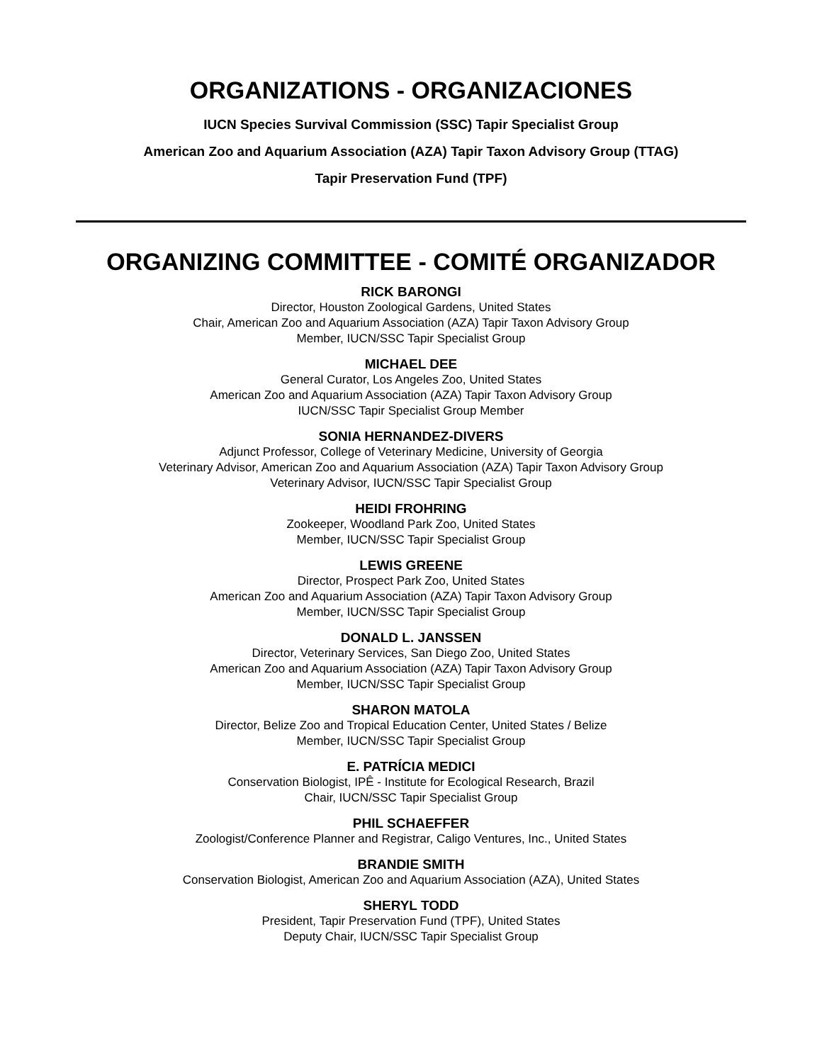ORGANIZATIONS - ORGANIZACIONES
IUCN Species Survival Commission (SSC) Tapir Specialist Group
American Zoo and Aquarium Association (AZA) Tapir Taxon Advisory Group (TTAG)
Tapir Preservation Fund (TPF)
ORGANIZING COMMITTEE - COMITÉ ORGANIZADOR
RICK BARONGI
Director, Houston Zoological Gardens, United States
Chair, American Zoo and Aquarium Association (AZA) Tapir Taxon Advisory Group
Member, IUCN/SSC Tapir Specialist Group
MICHAEL DEE
General Curator, Los Angeles Zoo, United States
American Zoo and Aquarium Association (AZA) Tapir Taxon Advisory Group
IUCN/SSC Tapir Specialist Group Member
SONIA HERNANDEZ-DIVERS
Adjunct Professor, College of Veterinary Medicine, University of Georgia
Veterinary Advisor, American Zoo and Aquarium Association (AZA) Tapir Taxon Advisory Group
Veterinary Advisor, IUCN/SSC Tapir Specialist Group
HEIDI FROHRING
Zookeeper, Woodland Park Zoo, United States
Member, IUCN/SSC Tapir Specialist Group
LEWIS GREENE
Director, Prospect Park Zoo, United States
American Zoo and Aquarium Association (AZA) Tapir Taxon Advisory Group
Member, IUCN/SSC Tapir Specialist Group
DONALD L. JANSSEN
Director, Veterinary Services, San Diego Zoo, United States
American Zoo and Aquarium Association (AZA) Tapir Taxon Advisory Group
Member, IUCN/SSC Tapir Specialist Group
SHARON MATOLA
Director, Belize Zoo and Tropical Education Center, United States / Belize
Member, IUCN/SSC Tapir Specialist Group
E. PATRÍCIA MEDICI
Conservation Biologist, IPÊ - Institute for Ecological Research, Brazil
Chair, IUCN/SSC Tapir Specialist Group
PHIL SCHAEFFER
Zoologist/Conference Planner and Registrar, Caligo Ventures, Inc., United States
BRANDIE SMITH
Conservation Biologist, American Zoo and Aquarium Association (AZA), United States
SHERYL TODD
President, Tapir Preservation Fund (TPF), United States
Deputy Chair, IUCN/SSC Tapir Specialist Group